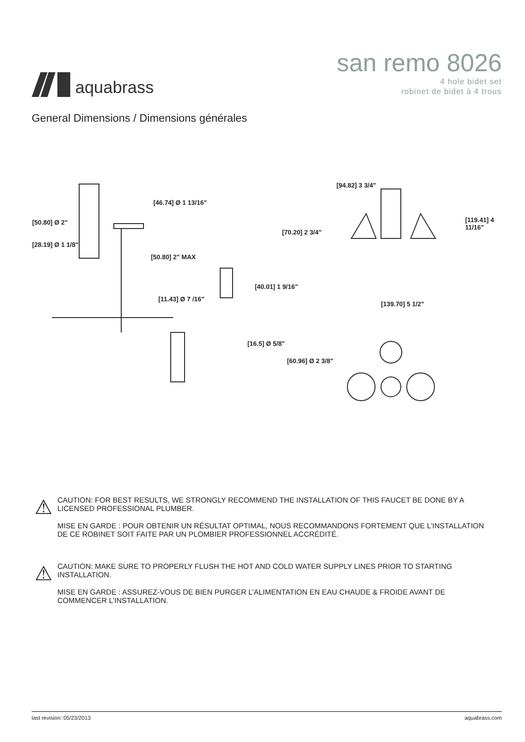aquabrass
san remo 8026
4 hole bidet set
robinet de bidet à 4 trous
General Dimensions / Dimensions générales
[50.80] Ø 2"
[28.19] Ø 1 1/8"
[46.74] Ø 1 13/16"
[50.80] 2" MAX
[11.43] Ø 7 /16"
[40.01] 1 9/16"
[16.5] Ø 5/8"
[94.82] 3 3/4"
[70.20] 2 3/4"
[119.41] 4 11/16"
[139.70] 5 1/2"
[60.96] Ø 2 3/8"
⚠
CAUTION: FOR BEST RESULTS, WE STRONGLY RECOMMEND THE INSTALLATION OF THIS FAUCET BE DONE BY A LICENSED PROFESSIONAL PLUMBER.
MISE EN GARDE : POUR OBTENIR UN RÉSULTAT OPTIMAL, NOUS RECOMMANDONS FORTEMENT QUE L’INSTALLATION DE CE ROBINET SOIT FAITE PAR UN PLOMBIER PROFESSIONNEL ACCRÉDITÉ.
⚠
CAUTION: MAKE SURE TO PROPERLY FLUSH THE HOT AND COLD WATER SUPPLY LINES PRIOR TO STARTING INSTALLATION.
MISE EN GARDE : ASSUREZ-VOUS DE BIEN PURGER L’ALIMENTATION EN EAU CHAUDE & FROIDE AVANT DE COMMENCER L’INSTALLATION.
last revision: 05/23/2013 aquabrass.com